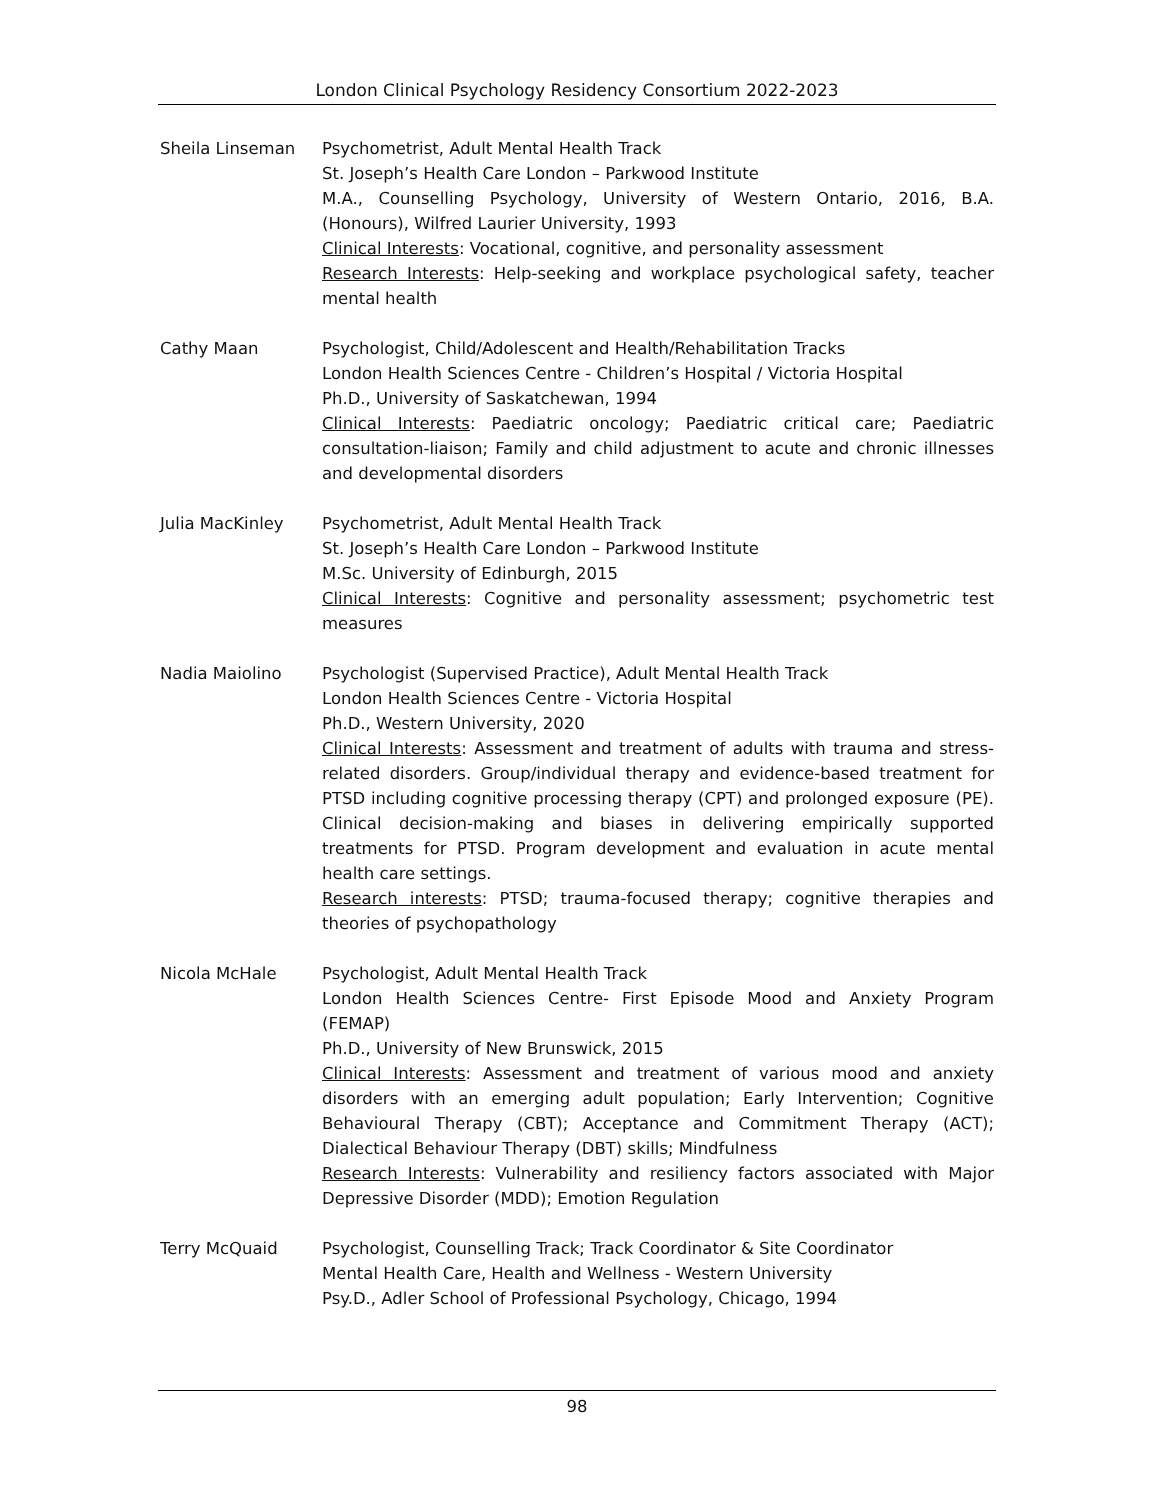London Clinical Psychology Residency Consortium 2022-2023
Sheila Linseman Psychometrist, Adult Mental Health Track
St. Joseph’s Health Care London – Parkwood Institute
M.A., Counselling Psychology, University of Western Ontario, 2016, B.A. (Honours), Wilfred Laurier University, 1993
Clinical Interests: Vocational, cognitive, and personality assessment
Research Interests: Help-seeking and workplace psychological safety, teacher mental health
Cathy Maan Psychologist, Child/Adolescent and Health/Rehabilitation Tracks
London Health Sciences Centre - Children’s Hospital / Victoria Hospital
Ph.D., University of Saskatchewan, 1994
Clinical Interests: Paediatric oncology; Paediatric critical care; Paediatric consultation-liaison; Family and child adjustment to acute and chronic illnesses and developmental disorders
Julia MacKinley Psychometrist, Adult Mental Health Track
St. Joseph’s Health Care London – Parkwood Institute
M.Sc. University of Edinburgh, 2015
Clinical Interests: Cognitive and personality assessment; psychometric test measures
Nadia Maiolino Psychologist (Supervised Practice), Adult Mental Health Track
London Health Sciences Centre - Victoria Hospital
Ph.D., Western University, 2020
Clinical Interests: Assessment and treatment of adults with trauma and stress-related disorders. Group/individual therapy and evidence-based treatment for PTSD including cognitive processing therapy (CPT) and prolonged exposure (PE). Clinical decision-making and biases in delivering empirically supported treatments for PTSD. Program development and evaluation in acute mental health care settings.
Research interests: PTSD; trauma-focused therapy; cognitive therapies and theories of psychopathology
Nicola McHale Psychologist, Adult Mental Health Track
London Health Sciences Centre- First Episode Mood and Anxiety Program (FEMAP)
Ph.D., University of New Brunswick, 2015
Clinical Interests: Assessment and treatment of various mood and anxiety disorders with an emerging adult population; Early Intervention; Cognitive Behavioural Therapy (CBT); Acceptance and Commitment Therapy (ACT); Dialectical Behaviour Therapy (DBT) skills; Mindfulness
Research Interests: Vulnerability and resiliency factors associated with Major Depressive Disorder (MDD); Emotion Regulation
Terry McQuaid Psychologist, Counselling Track; Track Coordinator & Site Coordinator
Mental Health Care, Health and Wellness - Western University
Psy.D., Adler School of Professional Psychology, Chicago, 1994
98